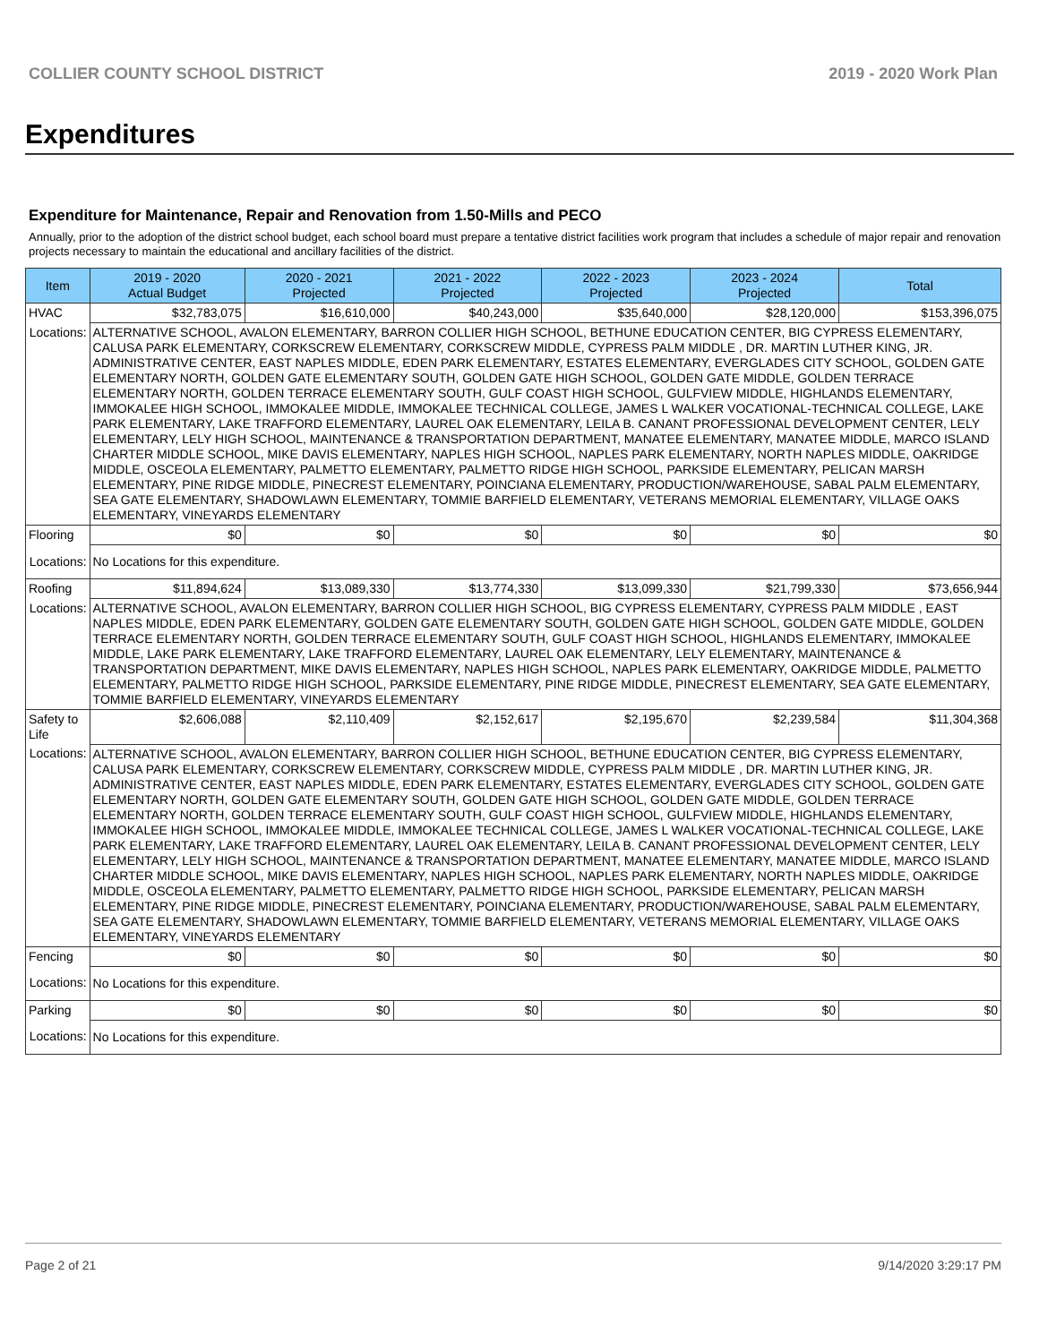COLLIER COUNTY SCHOOL DISTRICT 2019 - 2020 Work Plan
Expenditures
Expenditure for Maintenance, Repair and Renovation from 1.50-Mills and PECO
Annually, prior to the adoption of the district school budget, each school board must prepare a tentative district facilities work program that includes a schedule of major repair and renovation projects necessary to maintain the educational and ancillary facilities of the district.
| Item | | 2019 - 2020 Actual Budget | 2020 - 2021 Projected | 2021 - 2022 Projected | 2022 - 2023 Projected | 2023 - 2024 Projected | Total |
| --- | --- | --- | --- | --- | --- | --- | --- |
| HVAC | | $32,783,075 | $16,610,000 | $40,243,000 | $35,640,000 | $28,120,000 | $153,396,075 |
| Locations: | ALTERNATIVE SCHOOL, AVALON ELEMENTARY, BARRON COLLIER HIGH SCHOOL, BETHUNE EDUCATION CENTER, BIG CYPRESS ELEMENTARY, CALUSA PARK ELEMENTARY, CORKSCREW ELEMENTARY, CORKSCREW MIDDLE, CYPRESS PALM MIDDLE , DR. MARTIN LUTHER KING, JR. ADMINISTRATIVE CENTER, EAST NAPLES MIDDLE, EDEN PARK ELEMENTARY, ESTATES ELEMENTARY, EVERGLADES CITY SCHOOL, GOLDEN GATE ELEMENTARY NORTH, GOLDEN GATE ELEMENTARY SOUTH, GOLDEN GATE HIGH SCHOOL, GOLDEN GATE MIDDLE, GOLDEN TERRACE ELEMENTARY NORTH, GOLDEN TERRACE ELEMENTARY SOUTH, GULF COAST HIGH SCHOOL, GULFVIEW MIDDLE, HIGHLANDS ELEMENTARY, IMMOKALEE HIGH SCHOOL, IMMOKALEE MIDDLE, IMMOKALEE TECHNICAL COLLEGE, JAMES L WALKER VOCATIONAL-TECHNICAL COLLEGE, LAKE PARK ELEMENTARY, LAKE TRAFFORD ELEMENTARY, LAUREL OAK ELEMENTARY, LEILA B. CANANT PROFESSIONAL DEVELOPMENT CENTER, LELY ELEMENTARY, LELY HIGH SCHOOL, MAINTENANCE & TRANSPORTATION DEPARTMENT, MANATEE ELEMENTARY, MANATEE MIDDLE, MARCO ISLAND CHARTER MIDDLE SCHOOL, MIKE DAVIS ELEMENTARY, NAPLES HIGH SCHOOL, NAPLES PARK ELEMENTARY, NORTH NAPLES MIDDLE, OAKRIDGE MIDDLE, OSCEOLA ELEMENTARY, PALMETTO ELEMENTARY, PALMETTO RIDGE HIGH SCHOOL, PARKSIDE ELEMENTARY, PELICAN MARSH ELEMENTARY, PINE RIDGE MIDDLE, PINECREST ELEMENTARY, POINCIANA ELEMENTARY, PRODUCTION/WAREHOUSE, SABAL PALM ELEMENTARY, SEA GATE ELEMENTARY, SHADOWLAWN ELEMENTARY, TOMMIE BARFIELD ELEMENTARY, VETERANS MEMORIAL ELEMENTARY, VILLAGE OAKS ELEMENTARY, VINEYARDS ELEMENTARY | | | | | | |
| Flooring | | $0 | $0 | $0 | $0 | $0 | $0 |
| Locations: | No Locations for this expenditure. | | | | | | |
| Roofing | | $11,894,624 | $13,089,330 | $13,774,330 | $13,099,330 | $21,799,330 | $73,656,944 |
| Locations: | ALTERNATIVE SCHOOL, AVALON ELEMENTARY, BARRON COLLIER HIGH SCHOOL, BIG CYPRESS ELEMENTARY, CYPRESS PALM MIDDLE , EAST NAPLES MIDDLE, EDEN PARK ELEMENTARY, GOLDEN GATE ELEMENTARY SOUTH, GOLDEN GATE HIGH SCHOOL, GOLDEN GATE MIDDLE, GOLDEN TERRACE ELEMENTARY NORTH, GOLDEN TERRACE ELEMENTARY SOUTH, GULF COAST HIGH SCHOOL, HIGHLANDS ELEMENTARY, IMMOKALEE MIDDLE, LAKE PARK ELEMENTARY, LAKE TRAFFORD ELEMENTARY, LAUREL OAK ELEMENTARY, LELY ELEMENTARY, MAINTENANCE & TRANSPORTATION DEPARTMENT, MIKE DAVIS ELEMENTARY, NAPLES HIGH SCHOOL, NAPLES PARK ELEMENTARY, OAKRIDGE MIDDLE, PALMETTO ELEMENTARY, PALMETTO RIDGE HIGH SCHOOL, PARKSIDE ELEMENTARY, PINE RIDGE MIDDLE, PINECREST ELEMENTARY, SEA GATE ELEMENTARY, TOMMIE BARFIELD ELEMENTARY, VINEYARDS ELEMENTARY | | | | | | |
| Safety to Life | | $2,606,088 | $2,110,409 | $2,152,617 | $2,195,670 | $2,239,584 | $11,304,368 |
| Locations: | ALTERNATIVE SCHOOL, AVALON ELEMENTARY, BARRON COLLIER HIGH SCHOOL, BETHUNE EDUCATION CENTER, BIG CYPRESS ELEMENTARY, CALUSA PARK ELEMENTARY, CORKSCREW ELEMENTARY, CORKSCREW MIDDLE, CYPRESS PALM MIDDLE , DR. MARTIN LUTHER KING, JR. ADMINISTRATIVE CENTER, EAST NAPLES MIDDLE, EDEN PARK ELEMENTARY, ESTATES ELEMENTARY, EVERGLADES CITY SCHOOL, GOLDEN GATE ELEMENTARY NORTH, GOLDEN GATE ELEMENTARY SOUTH, GOLDEN GATE HIGH SCHOOL, GOLDEN GATE MIDDLE, GOLDEN TERRACE ELEMENTARY NORTH, GOLDEN TERRACE ELEMENTARY SOUTH, GULF COAST HIGH SCHOOL, GULFVIEW MIDDLE, HIGHLANDS ELEMENTARY, IMMOKALEE HIGH SCHOOL, IMMOKALEE MIDDLE, IMMOKALEE TECHNICAL COLLEGE, JAMES L WALKER VOCATIONAL-TECHNICAL COLLEGE, LAKE PARK ELEMENTARY, LAKE TRAFFORD ELEMENTARY, LAUREL OAK ELEMENTARY, LEILA B. CANANT PROFESSIONAL DEVELOPMENT CENTER, LELY ELEMENTARY, LELY HIGH SCHOOL, MAINTENANCE & TRANSPORTATION DEPARTMENT, MANATEE ELEMENTARY, MANATEE MIDDLE, MARCO ISLAND CHARTER MIDDLE SCHOOL, MIKE DAVIS ELEMENTARY, NAPLES HIGH SCHOOL, NAPLES PARK ELEMENTARY, NORTH NAPLES MIDDLE, OAKRIDGE MIDDLE, OSCEOLA ELEMENTARY, PALMETTO ELEMENTARY, PALMETTO RIDGE HIGH SCHOOL, PARKSIDE ELEMENTARY, PELICAN MARSH ELEMENTARY, PINE RIDGE MIDDLE, PINECREST ELEMENTARY, POINCIANA ELEMENTARY, PRODUCTION/WAREHOUSE, SABAL PALM ELEMENTARY, SEA GATE ELEMENTARY, SHADOWLAWN ELEMENTARY, TOMMIE BARFIELD ELEMENTARY, VETERANS MEMORIAL ELEMENTARY, VILLAGE OAKS ELEMENTARY, VINEYARDS ELEMENTARY | | | | | | |
| Fencing | | $0 | $0 | $0 | $0 | $0 | $0 |
| Locations: | No Locations for this expenditure. | | | | | | |
| Parking | | $0 | $0 | $0 | $0 | $0 | $0 |
| Locations: | No Locations for this expenditure. | | | | | | |
Page 2 of 21 9/14/2020 3:29:17 PM